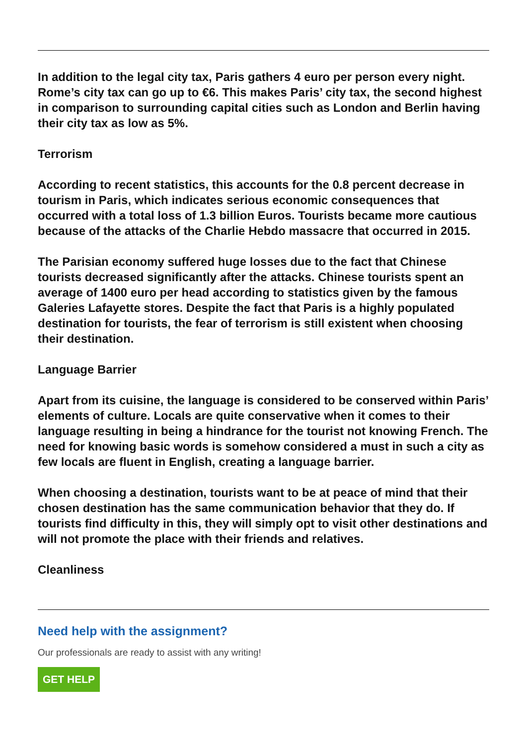In addition to the legal city tax, Paris gathers 4 euro per person every night. Rome’s city tax can go up to €6. This makes Paris’ city tax, the second highest in comparison to surrounding capital cities such as London and Berlin having their city tax as low as 5%.
Terrorism
According to recent statistics, this accounts for the 0.8 percent decrease in tourism in Paris, which indicates serious economic consequences that occurred with a total loss of 1.3 billion Euros. Tourists became more cautious because of the attacks of the Charlie Hebdo massacre that occurred in 2015.
The Parisian economy suffered huge losses due to the fact that Chinese tourists decreased significantly after the attacks. Chinese tourists spent an average of 1400 euro per head according to statistics given by the famous Galeries Lafayette stores. Despite the fact that Paris is a highly populated destination for tourists, the fear of terrorism is still existent when choosing their destination.
Language Barrier
Apart from its cuisine, the language is considered to be conserved within Paris’ elements of culture. Locals are quite conservative when it comes to their language resulting in being a hindrance for the tourist not knowing French. The need for knowing basic words is somehow considered a must in such a city as few locals are fluent in English, creating a language barrier.
When choosing a destination, tourists want to be at peace of mind that their chosen destination has the same communication behavior that they do. If tourists find difficulty in this, they will simply opt to visit other destinations and will not promote the place with their friends and relatives.
Cleanliness
Need help with the assignment?
Our professionals are ready to assist with any writing!
GET HELP